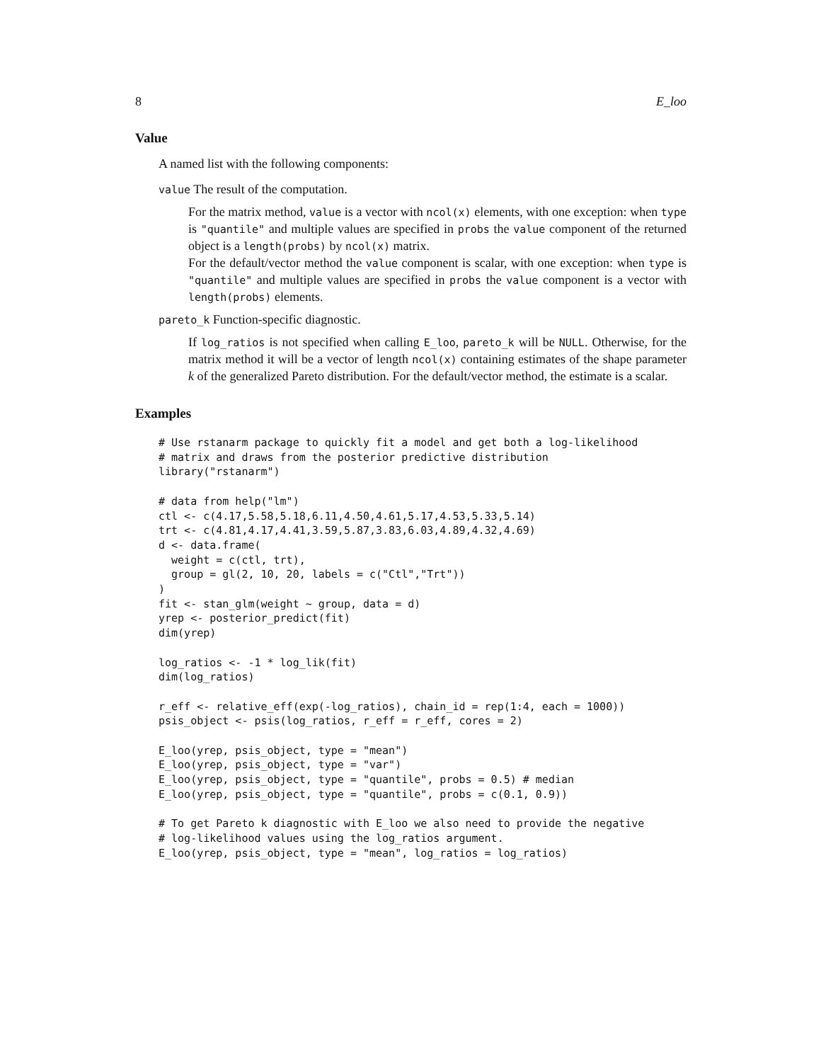8 E_loo
Value
A named list with the following components:
value The result of the computation.
For the matrix method, value is a vector with ncol(x) elements, with one exception: when type is "quantile" and multiple values are specified in probs the value component of the returned object is a length(probs) by ncol(x) matrix.
For the default/vector method the value component is scalar, with one exception: when type is "quantile" and multiple values are specified in probs the value component is a vector with length(probs) elements.
pareto_k Function-specific diagnostic.
If log_ratios is not specified when calling E_loo, pareto_k will be NULL. Otherwise, for the matrix method it will be a vector of length ncol(x) containing estimates of the shape parameter k of the generalized Pareto distribution. For the default/vector method, the estimate is a scalar.
Examples
# Use rstanarm package to quickly fit a model and get both a log-likelihood
# matrix and draws from the posterior predictive distribution
library("rstanarm")

# data from help("lm")
ctl <- c(4.17,5.58,5.18,6.11,4.50,4.61,5.17,4.53,5.33,5.14)
trt <- c(4.81,4.17,4.41,3.59,5.87,3.83,6.03,4.89,4.32,4.69)
d <- data.frame(
  weight = c(ctl, trt),
  group = gl(2, 10, 20, labels = c("Ctl","Trt"))
)
fit <- stan_glm(weight ~ group, data = d)
yrep <- posterior_predict(fit)
dim(yrep)

log_ratios <- -1 * log_lik(fit)
dim(log_ratios)

r_eff <- relative_eff(exp(-log_ratios), chain_id = rep(1:4, each = 1000))
psis_object <- psis(log_ratios, r_eff = r_eff, cores = 2)

E_loo(yrep, psis_object, type = "mean")
E_loo(yrep, psis_object, type = "var")
E_loo(yrep, psis_object, type = "quantile", probs = 0.5) # median
E_loo(yrep, psis_object, type = "quantile", probs = c(0.1, 0.9))

# To get Pareto k diagnostic with E_loo we also need to provide the negative
# log-likelihood values using the log_ratios argument.
E_loo(yrep, psis_object, type = "mean", log_ratios = log_ratios)